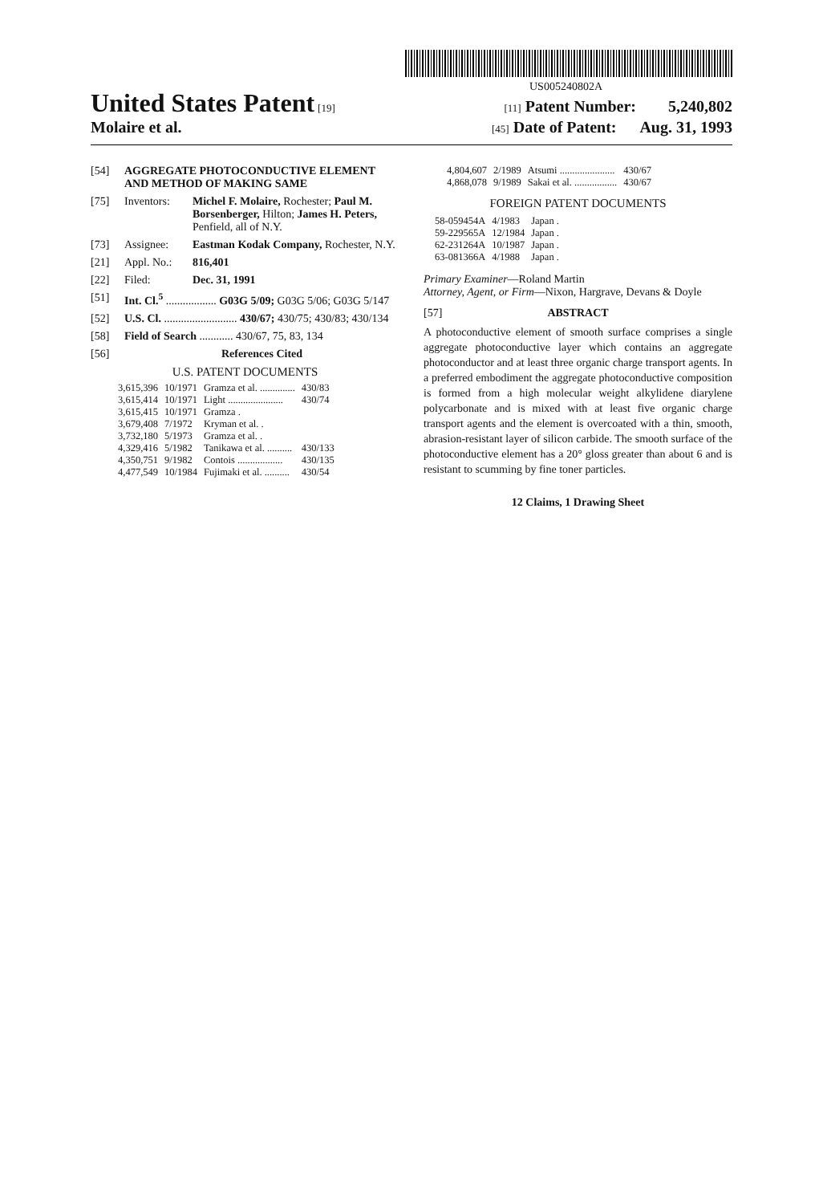US005240802A
United States Patent [19] [11] Patent Number: 5,240,802
Molaire et al. [45] Date of Patent: Aug. 31, 1993
[54] AGGREGATE PHOTOCONDUCTIVE ELEMENT AND METHOD OF MAKING SAME
[75] Inventors: Michel F. Molaire, Rochester; Paul M. Borsenberger, Hilton; James H. Peters, Penfield, all of N.Y.
[73] Assignee: Eastman Kodak Company, Rochester, N.Y.
[21] Appl. No.: 816,401
[22] Filed: Dec. 31, 1991
[51] Int. Cl.<sup>5</sup> .................. G03G 5/09; G03G 5/06; G03G 5/147
[52] U.S. Cl. .......................... 430/67; 430/75; 430/83; 430/134
[58] Field of Search ............ 430/67, 75, 83, 134
[56] References Cited
U.S. PATENT DOCUMENTS
| 3,615,396 | 10/1971 | Gramza et al. .............. | 430/83 |
| 3,615,414 | 10/1971 | Light ...................... | 430/74 |
| 3,615,415 | 10/1971 | Gramza . | |
| 3,679,408 | 7/1972 | Kryman et al. . | |
| 3,732,180 | 5/1973 | Gramza et al. . | |
| 4,329,416 | 5/1982 | Tanikawa et al. .......... | 430/133 |
| 4,350,751 | 9/1982 | Contois .................. | 430/135 |
| 4,477,549 | 10/1984 | Fujimaki et al. .......... | 430/54 |
| 4,804,607 | 2/1989 | Atsumi ...................... | 430/67 |
| 4,868,078 | 9/1989 | Sakai et al. ................. | 430/67 |
FOREIGN PATENT DOCUMENTS
| 58-059454A | 4/1983 | Japan . |
| 59-229565A | 12/1984 | Japan . |
| 62-231264A | 10/1987 | Japan . |
| 63-081366A | 4/1988 | Japan . |
Primary Examiner—Roland Martin
Attorney, Agent, or Firm—Nixon, Hargrave, Devans & Doyle
[57] ABSTRACT
A photoconductive element of smooth surface comprises a single aggregate photoconductive layer which contains an aggregate photoconductor and at least three organic charge transport agents. In a preferred embodiment the aggregate photoconductive composition is formed from a high molecular weight alkylidene diarylene polycarbonate and is mixed with at least five organic charge transport agents and the element is overcoated with a thin, smooth, abrasion-resistant layer of silicon carbide. The smooth surface of the photoconductive element has a 20° gloss greater than about 6 and is resistant to scumming by fine toner particles.
12 Claims, 1 Drawing Sheet